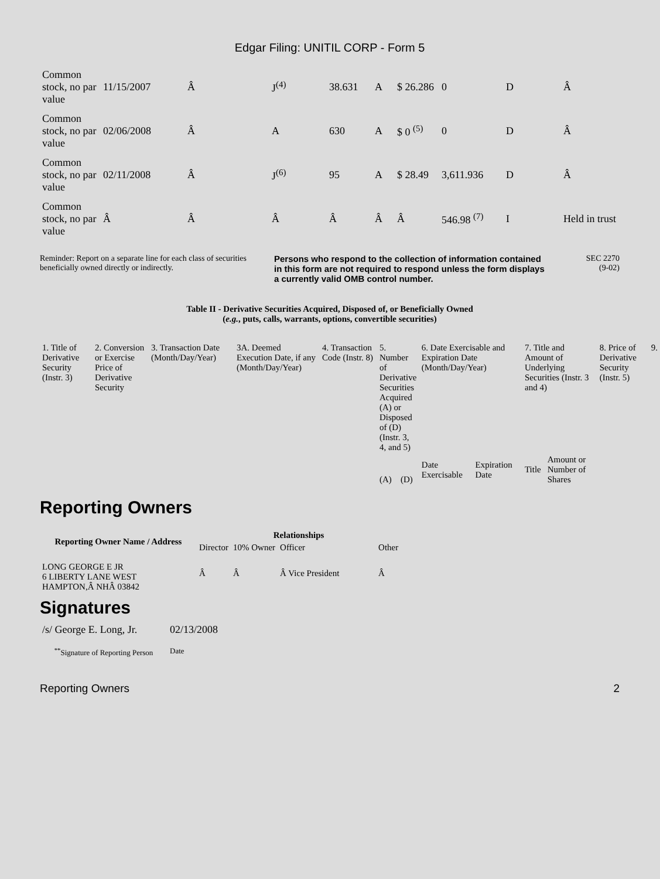Edgar Filing: UNITIL CORP - Form 5
| Common stock, no par value | 11/15/2007 | Â | J<sup>(4)</sup> | 38.631 | A | $ 26.286 | 0 | D | Â |
| Common stock, no par value | 02/06/2008 | Â | A | 630 | A | $ 0 <sup>(5)</sup> | 0 | D | Â |
| Common stock, no par value | 02/11/2008 | Â | J<sup>(6)</sup> | 95 | A | $ 28.49 | 3,611.936 | D | Â |
| Common stock, no par value | Â | Â | Â | Â | Â | Â | 546.98 <sup>(7)</sup> | I | Held in trust |
Reminder: Report on a separate line for each class of securities beneficially owned directly or indirectly.
Persons who respond to the collection of information contained in this form are not required to respond unless the form displays a currently valid OMB control number.
SEC 2270
(9-02)
Table II - Derivative Securities Acquired, Disposed of, or Beneficially Owned
(e.g., puts, calls, warrants, options, convertible securities)
| 1. Title of Derivative Security (Instr. 3) | 2. Conversion or Exercise Price of Derivative Security | 3. Transaction Date (Month/Day/Year) | 3A. Deemed Execution Date, if any (Month/Day/Year) | 4. Transaction Code (Instr. 8) | 5. Number of Derivative Securities Acquired (A) or Disposed of (D) (Instr. 3, 4, and 5) | | 6. Date Exercisable and Expiration Date (Month/Day/Year) | | 7. Title and Amount of Underlying Securities (Instr. 3 and 4) | | 8. Price of Derivative Security (Instr. 5) | 9. |
| | | | | | (A) | (D) | Date Exercisable | Expiration Date | Title | Amount or Number of Shares | | |
Reporting Owners
| Reporting Owner Name / Address | Relationships | | | |
| --- | --- | --- | --- | --- |
| | Director | 10% Owner | Officer | Other |
| LONG GEORGE E JR 6 LIBERTY LANE WEST HAMPTON,Â NHÂ 03842 | Â | Â | Â Vice President | Â |
Signatures
| /s/ George E. Long, Jr. | 02/13/2008 |
| <sup>**</sup> Signature of Reporting Person | Date |
Reporting Owners 2